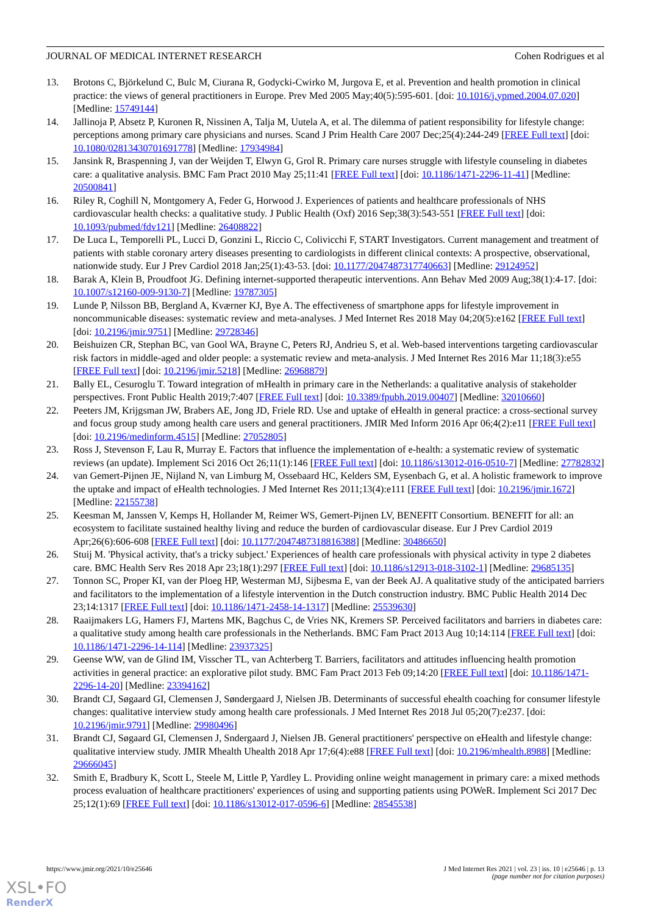JOURNAL OF MEDICAL INTERNET RESEARCH Cohen Rodrigues et al
13. Brotons C, Björkelund C, Bulc M, Ciurana R, Godycki-Cwirko M, Jurgova E, et al. Prevention and health promotion in clinical practice: the views of general practitioners in Europe. Prev Med 2005 May;40(5):595-601. [doi: 10.1016/j.ypmed.2004.07.020] [Medline: 15749144]
14. Jallinoja P, Absetz P, Kuronen R, Nissinen A, Talja M, Uutela A, et al. The dilemma of patient responsibility for lifestyle change: perceptions among primary care physicians and nurses. Scand J Prim Health Care 2007 Dec;25(4):244-249 [FREE Full text] [doi: 10.1080/02813430701691778] [Medline: 17934984]
15. Jansink R, Braspenning J, van der Weijden T, Elwyn G, Grol R. Primary care nurses struggle with lifestyle counseling in diabetes care: a qualitative analysis. BMC Fam Pract 2010 May 25;11:41 [FREE Full text] [doi: 10.1186/1471-2296-11-41] [Medline: 20500841]
16. Riley R, Coghill N, Montgomery A, Feder G, Horwood J. Experiences of patients and healthcare professionals of NHS cardiovascular health checks: a qualitative study. J Public Health (Oxf) 2016 Sep;38(3):543-551 [FREE Full text] [doi: 10.1093/pubmed/fdv121] [Medline: 26408822]
17. De Luca L, Temporelli PL, Lucci D, Gonzini L, Riccio C, Colivicchi F, START Investigators. Current management and treatment of patients with stable coronary artery diseases presenting to cardiologists in different clinical contexts: A prospective, observational, nationwide study. Eur J Prev Cardiol 2018 Jan;25(1):43-53. [doi: 10.1177/2047487317740663] [Medline: 29124952]
18. Barak A, Klein B, Proudfoot JG. Defining internet-supported therapeutic interventions. Ann Behav Med 2009 Aug;38(1):4-17. [doi: 10.1007/s12160-009-9130-7] [Medline: 19787305]
19. Lunde P, Nilsson BB, Bergland A, Kværner KJ, Bye A. The effectiveness of smartphone apps for lifestyle improvement in noncommunicable diseases: systematic review and meta-analyses. J Med Internet Res 2018 May 04;20(5):e162 [FREE Full text] [doi: 10.2196/jmir.9751] [Medline: 29728346]
20. Beishuizen CR, Stephan BC, van Gool WA, Brayne C, Peters RJ, Andrieu S, et al. Web-based interventions targeting cardiovascular risk factors in middle-aged and older people: a systematic review and meta-analysis. J Med Internet Res 2016 Mar 11;18(3):e55 [FREE Full text] [doi: 10.2196/jmir.5218] [Medline: 26968879]
21. Bally EL, Cesuroglu T. Toward integration of mHealth in primary care in the Netherlands: a qualitative analysis of stakeholder perspectives. Front Public Health 2019;7:407 [FREE Full text] [doi: 10.3389/fpubh.2019.00407] [Medline: 32010660]
22. Peeters JM, Krijgsman JW, Brabers AE, Jong JD, Friele RD. Use and uptake of eHealth in general practice: a cross-sectional survey and focus group study among health care users and general practitioners. JMIR Med Inform 2016 Apr 06;4(2):e11 [FREE Full text] [doi: 10.2196/medinform.4515] [Medline: 27052805]
23. Ross J, Stevenson F, Lau R, Murray E. Factors that influence the implementation of e-health: a systematic review of systematic reviews (an update). Implement Sci 2016 Oct 26;11(1):146 [FREE Full text] [doi: 10.1186/s13012-016-0510-7] [Medline: 27782832]
24. van Gemert-Pijnen JE, Nijland N, van Limburg M, Ossebaard HC, Kelders SM, Eysenbach G, et al. A holistic framework to improve the uptake and impact of eHealth technologies. J Med Internet Res 2011;13(4):e111 [FREE Full text] [doi: 10.2196/jmir.1672] [Medline: 22155738]
25. Keesman M, Janssen V, Kemps H, Hollander M, Reimer WS, Gemert-Pijnen LV, BENEFIT Consortium. BENEFIT for all: an ecosystem to facilitate sustained healthy living and reduce the burden of cardiovascular disease. Eur J Prev Cardiol 2019 Apr;26(6):606-608 [FREE Full text] [doi: 10.1177/2047487318816388] [Medline: 30486650]
26. Stuij M. 'Physical activity, that's a tricky subject.' Experiences of health care professionals with physical activity in type 2 diabetes care. BMC Health Serv Res 2018 Apr 23;18(1):297 [FREE Full text] [doi: 10.1186/s12913-018-3102-1] [Medline: 29685135]
27. Tonnon SC, Proper KI, van der Ploeg HP, Westerman MJ, Sijbesma E, van der Beek AJ. A qualitative study of the anticipated barriers and facilitators to the implementation of a lifestyle intervention in the Dutch construction industry. BMC Public Health 2014 Dec 23;14:1317 [FREE Full text] [doi: 10.1186/1471-2458-14-1317] [Medline: 25539630]
28. Raaijmakers LG, Hamers FJ, Martens MK, Bagchus C, de Vries NK, Kremers SP. Perceived facilitators and barriers in diabetes care: a qualitative study among health care professionals in the Netherlands. BMC Fam Pract 2013 Aug 10;14:114 [FREE Full text] [doi: 10.1186/1471-2296-14-114] [Medline: 23937325]
29. Geense WW, van de Glind IM, Visscher TL, van Achterberg T. Barriers, facilitators and attitudes influencing health promotion activities in general practice: an explorative pilot study. BMC Fam Pract 2013 Feb 09;14:20 [FREE Full text] [doi: 10.1186/1471-2296-14-20] [Medline: 23394162]
30. Brandt CJ, Søgaard GI, Clemensen J, Søndergaard J, Nielsen JB. Determinants of successful ehealth coaching for consumer lifestyle changes: qualitative interview study among health care professionals. J Med Internet Res 2018 Jul 05;20(7):e237. [doi: 10.2196/jmir.9791] [Medline: 29980496]
31. Brandt CJ, Søgaard GI, Clemensen J, Sndergaard J, Nielsen JB. General practitioners' perspective on eHealth and lifestyle change: qualitative interview study. JMIR Mhealth Uhealth 2018 Apr 17;6(4):e88 [FREE Full text] [doi: 10.2196/mhealth.8988] [Medline: 29666045]
32. Smith E, Bradbury K, Scott L, Steele M, Little P, Yardley L. Providing online weight management in primary care: a mixed methods process evaluation of healthcare practitioners' experiences of using and supporting patients using POWeR. Implement Sci 2017 Dec 25;12(1):69 [FREE Full text] [doi: 10.1186/s13012-017-0596-6] [Medline: 28545538]
https://www.jmir.org/2021/10/e25646 J Med Internet Res 2021 | vol. 23 | iss. 10 | e25646 | p. 13
(page number not for citation purposes)
XSL•FO
RenderX